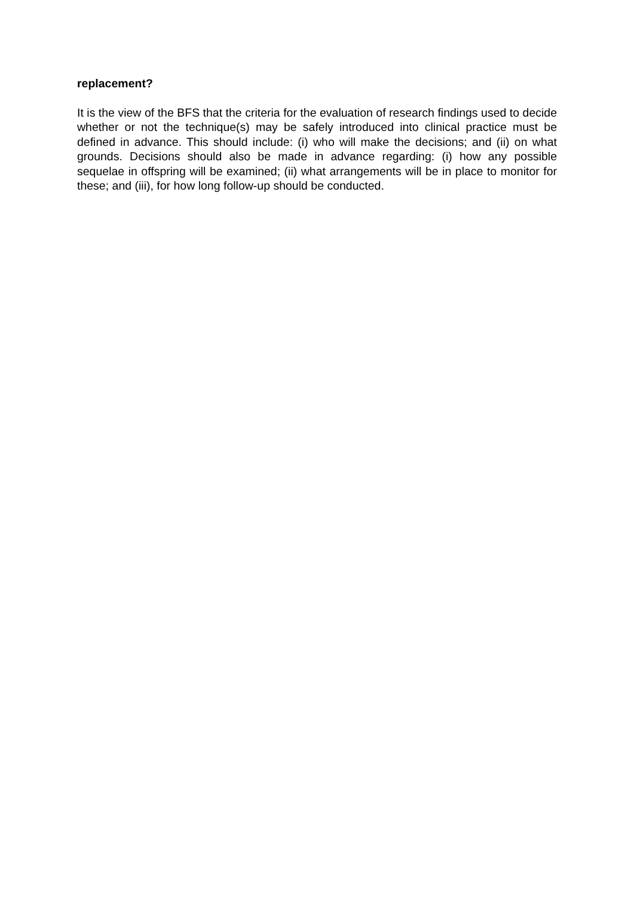replacement?
It is the view of the BFS that the criteria for the evaluation of research findings used to decide whether or not the technique(s) may be safely introduced into clinical practice must be defined in advance. This should include: (i) who will make the decisions; and (ii) on what grounds. Decisions should also be made in advance regarding: (i) how any possible sequelae in offspring will be examined; (ii) what arrangements will be in place to monitor for these; and (iii), for how long follow-up should be conducted.